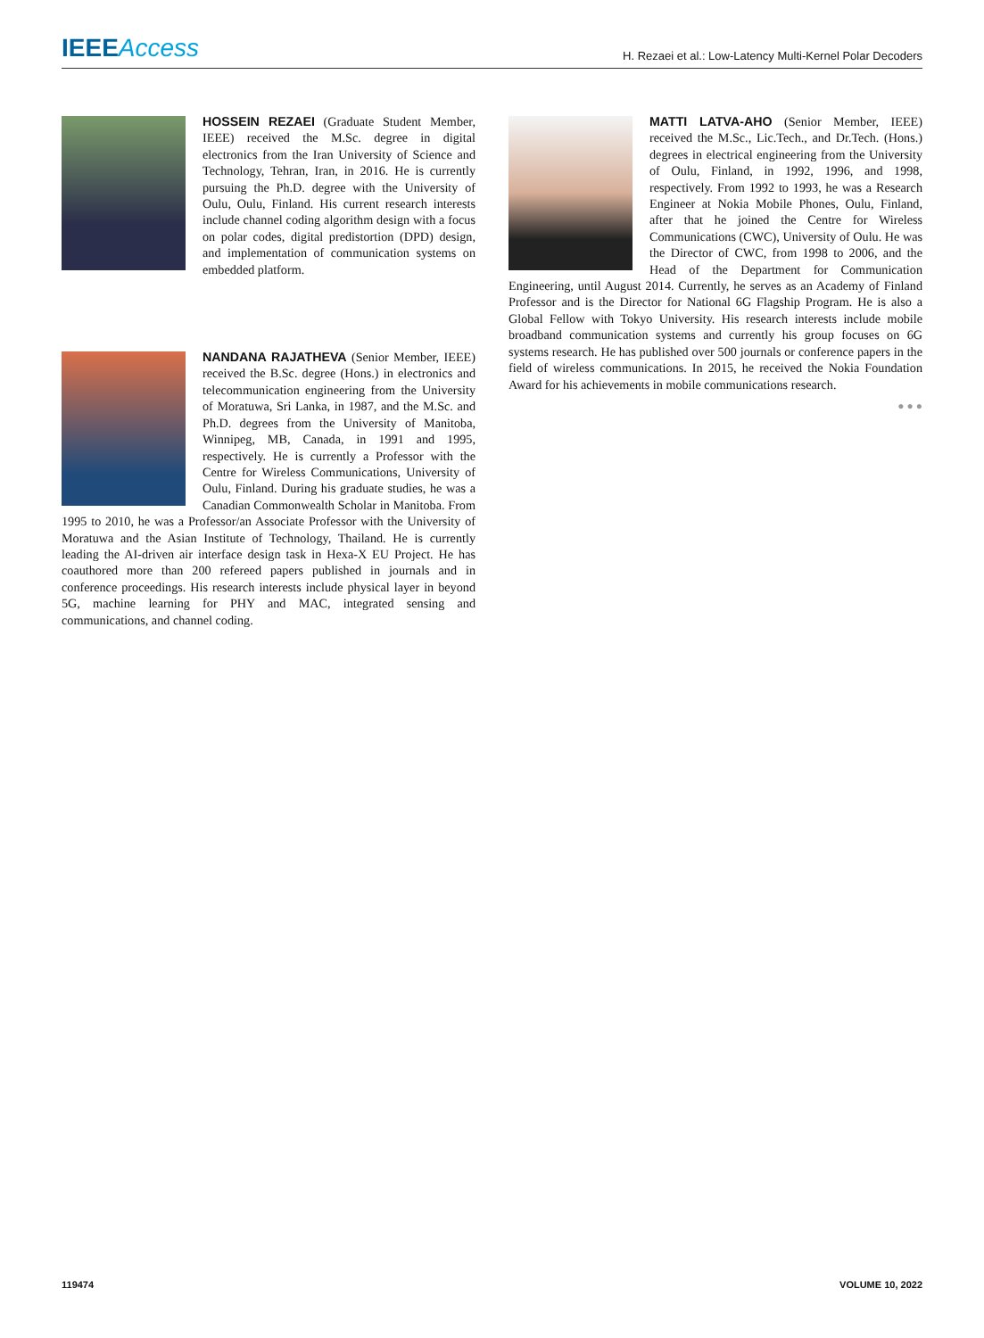IEEEAccess
H. Rezaei et al.: Low-Latency Multi-Kernel Polar Decoders
HOSSEIN REZAEI (Graduate Student Member, IEEE) received the M.Sc. degree in digital electronics from the Iran University of Science and Technology, Tehran, Iran, in 2016. He is currently pursuing the Ph.D. degree with the University of Oulu, Oulu, Finland. His current research interests include channel coding algorithm design with a focus on polar codes, digital predistortion (DPD) design, and implementation of communication systems on embedded platform.
NANDANA RAJATHEVA (Senior Member, IEEE) received the B.Sc. degree (Hons.) in electronics and telecommunication engineering from the University of Moratuwa, Sri Lanka, in 1987, and the M.Sc. and Ph.D. degrees from the University of Manitoba, Winnipeg, MB, Canada, in 1991 and 1995, respectively. He is currently a Professor with the Centre for Wireless Communications, University of Oulu, Finland. During his graduate studies, he was a Canadian Commonwealth Scholar in Manitoba. From 1995 to 2010, he was a Professor/an Associate Professor with the University of Moratuwa and the Asian Institute of Technology, Thailand. He is currently leading the AI-driven air interface design task in Hexa-X EU Project. He has coauthored more than 200 refereed papers published in journals and in conference proceedings. His research interests include physical layer in beyond 5G, machine learning for PHY and MAC, integrated sensing and communications, and channel coding.
MATTI LATVA-AHO (Senior Member, IEEE) received the M.Sc., Lic.Tech., and Dr.Tech. (Hons.) degrees in electrical engineering from the University of Oulu, Finland, in 1992, 1996, and 1998, respectively. From 1992 to 1993, he was a Research Engineer at Nokia Mobile Phones, Oulu, Finland, after that he joined the Centre for Wireless Communications (CWC), University of Oulu. He was the Director of CWC, from 1998 to 2006, and the Head of the Department for Communication Engineering, until August 2014. Currently, he serves as an Academy of Finland Professor and is the Director for National 6G Flagship Program. He is also a Global Fellow with Tokyo University. His research interests include mobile broadband communication systems and currently his group focuses on 6G systems research. He has published over 500 journals or conference papers in the field of wireless communications. In 2015, he received the Nokia Foundation Award for his achievements in mobile communications research.
● ● ●
119474 VOLUME 10, 2022